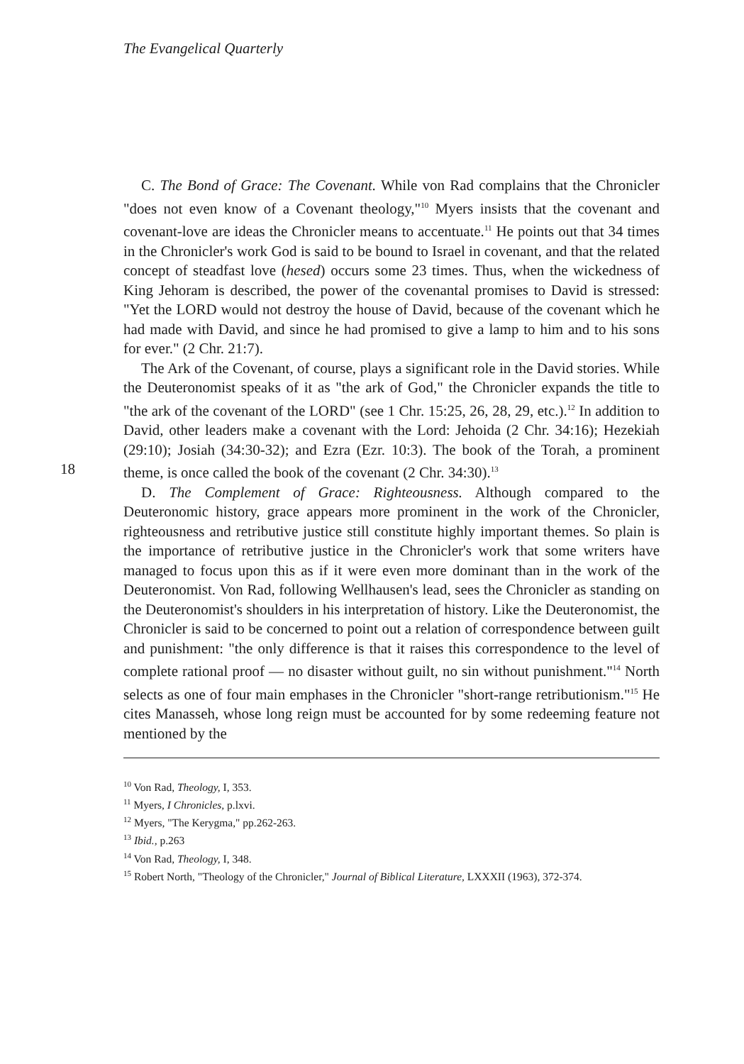The Evangelical Quarterly
C. The Bond of Grace: The Covenant. While von Rad complains that the Chronicler "does not even know of a Covenant theology,"<sup>10</sup> Myers insists that the covenant and covenant-love are ideas the Chronicler means to accentuate.<sup>11</sup> He points out that 34 times in the Chronicler's work God is said to be bound to Israel in covenant, and that the related concept of steadfast love (hesed) occurs some 23 times. Thus, when the wickedness of King Jehoram is described, the power of the covenantal promises to David is stressed: "Yet the LORD would not destroy the house of David, because of the covenant which he had made with David, and since he had promised to give a lamp to him and to his sons for ever." (2 Chr. 21:7).
The Ark of the Covenant, of course, plays a significant role in the David stories. While the Deuteronomist speaks of it as "the ark of God," the Chronicler expands the title to "the ark of the covenant of the LORD" (see 1 Chr. 15:25, 26, 28, 29, etc.).<sup>12</sup> In addition to David, other leaders make a covenant with the Lord: Jehoida (2 Chr. 34:16); Hezekiah (29:10); Josiah (34:30-32); and Ezra (Ezr. 10:3). The book of the Torah, a prominent theme, is once called the book of the covenant (2 18 Chr. 34:30).<sup>13</sup>
D. The Complement of Grace: Righteousness. Although compared to the Deuteronomic history, grace appears more prominent in the work of the Chronicler, righteousness and retributive justice still constitute highly important themes. So plain is the importance of retributive justice in the Chronicler's work that some writers have managed to focus upon this as if it were even more dominant than in the work of the Deuteronomist. Von Rad, following Wellhausen's lead, sees the Chronicler as standing on the Deuteronomist's shoulders in his interpretation of history. Like the Deuteronomist, the Chronicler is said to be concerned to point out a relation of correspondence between guilt and punishment: "the only difference is that it raises this correspondence to the level of complete rational proof — no disaster without guilt, no sin without punishment."<sup>14</sup> North selects as one of four main emphases in the Chronicler "short-range retributionism."<sup>15</sup> He cites Manasseh, whose long reign must be accounted for by some redeeming feature not mentioned by the
<sup>10</sup> Von Rad, Theology, I, 353.
<sup>11</sup> Myers, I Chronicles, p.lxvi.
<sup>12</sup> Myers, "The Kerygma," pp.262-263.
<sup>13</sup> Ibid., p.263
<sup>14</sup> Von Rad, Theology, I, 348.
<sup>15</sup> Robert North, "Theology of the Chronicler," Journal of Biblical Literature, LXXXII (1963), 372-374.